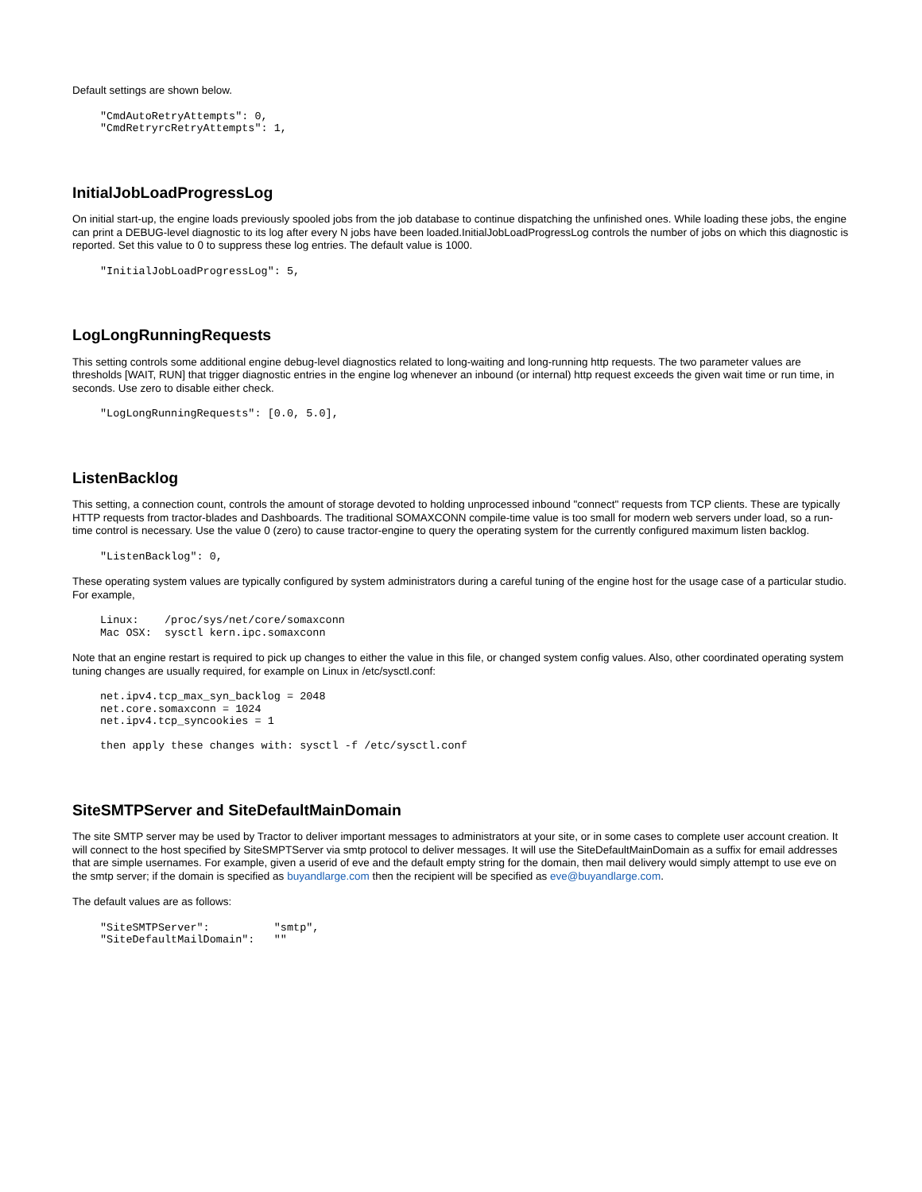Default settings are shown below.
"CmdAutoRetryAttempts": 0,
"CmdRetryrcRetryAttempts": 1,
InitialJobLoadProgressLog
On initial start-up, the engine loads previously spooled jobs from the job database to continue dispatching the unfinished ones. While loading these jobs, the engine can print a DEBUG-level diagnostic to its log after every N jobs have been loaded.InitialJobLoadProgressLog controls the number of jobs on which this diagnostic is reported. Set this value to 0 to suppress these log entries. The default value is 1000.
"InitialJobLoadProgressLog": 5,
LogLongRunningRequests
This setting controls some additional engine debug-level diagnostics related to long-waiting and long-running http requests. The two parameter values are thresholds [WAIT, RUN] that trigger diagnostic entries in the engine log whenever an inbound (or internal) http request exceeds the given wait time or run time, in seconds. Use zero to disable either check.
"LogLongRunningRequests": [0.0, 5.0],
ListenBacklog
This setting, a connection count, controls the amount of storage devoted to holding unprocessed inbound "connect" requests from TCP clients. These are typically HTTP requests from tractor-blades and Dashboards. The traditional SOMAXCONN compile-time value is too small for modern web servers under load, so a run-time control is necessary. Use the value 0 (zero) to cause tractor-engine to query the operating system for the currently configured maximum listen backlog.
"ListenBacklog": 0,
These operating system values are typically configured by system administrators during a careful tuning of the engine host for the usage case of a particular studio. For example,
Linux:    /proc/sys/net/core/somaxconn
Mac OSX:  sysctl kern.ipc.somaxconn
Note that an engine restart is required to pick up changes to either the value in this file, or changed system config values. Also, other coordinated operating system tuning changes are usually required, for example on Linux in /etc/sysctl.conf:
net.ipv4.tcp_max_syn_backlog = 2048
net.core.somaxconn = 1024
net.ipv4.tcp_syncookies = 1

then apply these changes with: sysctl -f /etc/sysctl.conf
SiteSMTPServer and SiteDefaultMainDomain
The site SMTP server may be used by Tractor to deliver important messages to administrators at your site, or in some cases to complete user account creation. It will connect to the host specified by SiteSMPTServer via smtp protocol to deliver messages. It will use the SiteDefaultMainDomain as a suffix for email addresses that are simple usernames. For example, given a userid of eve and the default empty string for the domain, then mail delivery would simply attempt to use eve on the smtp server; if the domain is specified as buyandlarge.com then the recipient will be specified as eve@buyandlarge.com.
The default values are as follows:
"SiteSMTPServer":          "smtp",
"SiteDefaultMailDomain":   ""